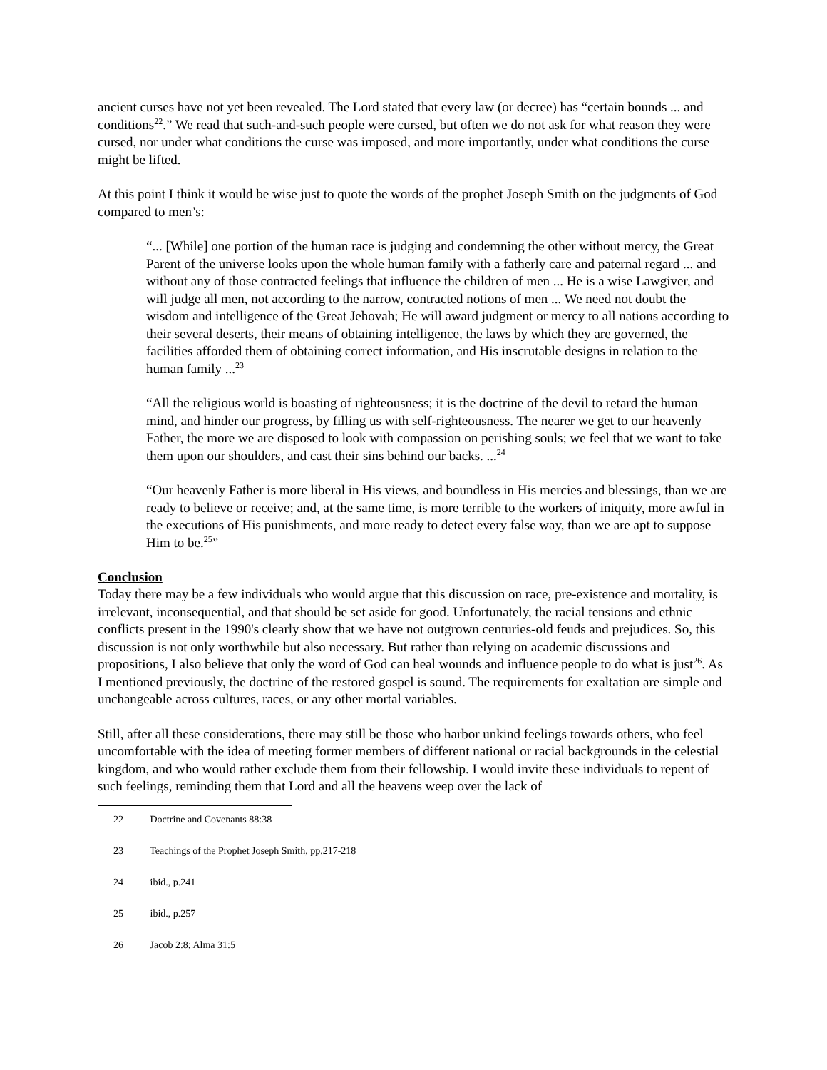ancient curses have not yet been revealed. The Lord stated that every law (or decree) has “certain bounds ... and conditions<sup>22</sup>.” We read that such-and-such people were cursed, but often we do not ask for what reason they were cursed, nor under what conditions the curse was imposed, and more importantly, under what conditions the curse might be lifted.
At this point I think it would be wise just to quote the words of the prophet Joseph Smith on the judgments of God compared to men’s:
“... [While] one portion of the human race is judging and condemning the other without mercy, the Great Parent of the universe looks upon the whole human family with a fatherly care and paternal regard ... and without any of those contracted feelings that influence the children of men ... He is a wise Lawgiver, and will judge all men, not according to the narrow, contracted notions of men ... We need not doubt the wisdom and intelligence of the Great Jehovah; He will award judgment or mercy to all nations according to their several deserts, their means of obtaining intelligence, the laws by which they are governed, the facilities afforded them of obtaining correct information, and His inscrutable designs in relation to the human family ...<sup>23</sup>
“All the religious world is boasting of righteousness; it is the doctrine of the devil to retard the human mind, and hinder our progress, by filling us with self-righteousness. The nearer we get to our heavenly Father, the more we are disposed to look with compassion on perishing souls; we feel that we want to take them upon our shoulders, and cast their sins behind our backs. ...<sup>24</sup>
“Our heavenly Father is more liberal in His views, and boundless in His mercies and blessings, than we are ready to believe or receive; and, at the same time, is more terrible to the workers of iniquity, more awful in the executions of His punishments, and more ready to detect every false way, than we are apt to suppose Him to be.<sup>25</sup>”
Conclusion
Today there may be a few individuals who would argue that this discussion on race, pre-existence and mortality, is irrelevant, inconsequential, and that should be set aside for good. Unfortunately, the racial tensions and ethnic conflicts present in the 1990's clearly show that we have not outgrown centuries-old feuds and prejudices. So, this discussion is not only worthwhile but also necessary. But rather than relying on academic discussions and propositions, I also believe that only the word of God can heal wounds and influence people to do what is just<sup>26</sup>. As I mentioned previously, the doctrine of the restored gospel is sound. The requirements for exaltation are simple and unchangeable across cultures, races, or any other mortal variables.
Still, after all these considerations, there may still be those who harbor unkind feelings towards others, who feel uncomfortable with the idea of meeting former members of different national or racial backgrounds in the celestial kingdom, and who would rather exclude them from their fellowship. I would invite these individuals to repent of such feelings, reminding them that Lord and all the heavens weep over the lack of
22 Doctrine and Covenants 88:38
23 Teachings of the Prophet Joseph Smith, pp.217-218
24 ibid., p.241
25 ibid., p.257
26 Jacob 2:8; Alma 31:5